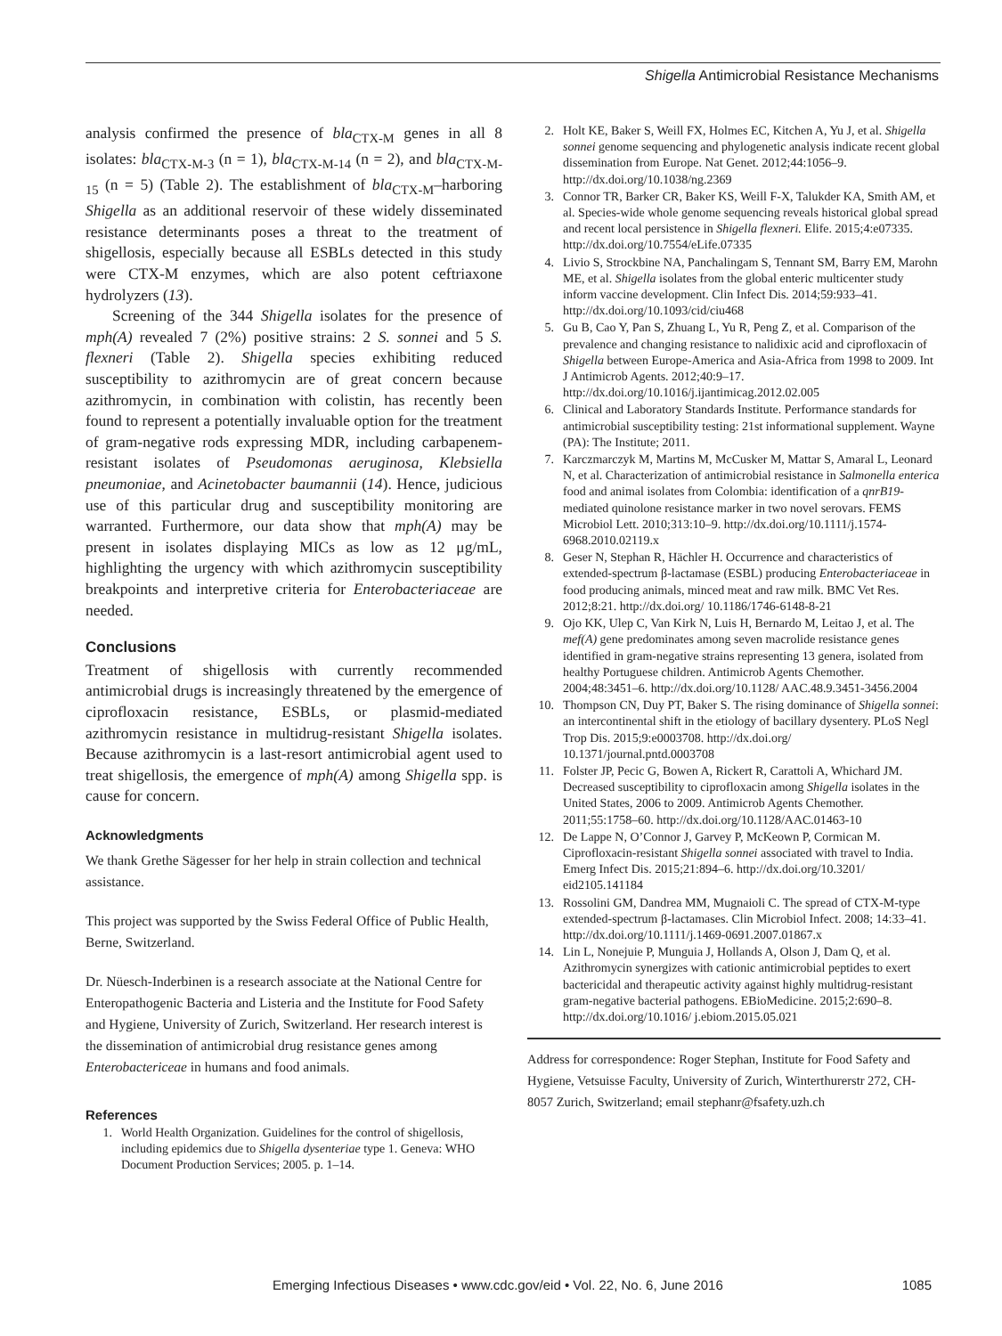Shigella Antimicrobial Resistance Mechanisms
analysis confirmed the presence of bla<sub>CTX-M</sub> genes in all 8 isolates: bla<sub>CTX-M-3</sub> (n = 1), bla<sub>CTX-M-14</sub> (n = 2), and bla<sub>CTX-M-15</sub> (n = 5) (Table 2). The establishment of bla<sub>CTX-M</sub>–harboring Shigella as an additional reservoir of these widely disseminated resistance determinants poses a threat to the treatment of shigellosis, especially because all ESBLs detected in this study were CTX-M enzymes, which are also potent ceftriaxone hydrolyzers (13).
Screening of the 344 Shigella isolates for the presence of mph(A) revealed 7 (2%) positive strains: 2 S. sonnei and 5 S. flexneri (Table 2). Shigella species exhibiting reduced susceptibility to azithromycin are of great concern because azithromycin, in combination with colistin, has recently been found to represent a potentially invaluable option for the treatment of gram-negative rods expressing MDR, including carbapenem-resistant isolates of Pseudomonas aeruginosa, Klebsiella pneumoniae, and Acinetobacter baumannii (14). Hence, judicious use of this particular drug and susceptibility monitoring are warranted. Furthermore, our data show that mph(A) may be present in isolates displaying MICs as low as 12 μg/mL, highlighting the urgency with which azithromycin susceptibility breakpoints and interpretive criteria for Enterobacteriaceae are needed.
Conclusions
Treatment of shigellosis with currently recommended antimicrobial drugs is increasingly threatened by the emergence of ciprofloxacin resistance, ESBLs, or plasmid-mediated azithromycin resistance in multidrug-resistant Shigella isolates. Because azithromycin is a last-resort antimicrobial agent used to treat shigellosis, the emergence of mph(A) among Shigella spp. is cause for concern.
Acknowledgments
We thank Grethe Sägesser for her help in strain collection and technical assistance.
This project was supported by the Swiss Federal Office of Public Health, Berne, Switzerland.
Dr. Nüesch-Inderbinen is a research associate at the National Centre for Enteropathogenic Bacteria and Listeria and the Institute for Food Safety and Hygiene, University of Zurich, Switzerland. Her research interest is the dissemination of antimicrobial drug resistance genes among Enterobactericeae in humans and food animals.
References
1. World Health Organization. Guidelines for the control of shigellosis, including epidemics due to Shigella dysenteriae type 1. Geneva: WHO Document Production Services; 2005. p. 1–14.
2. Holt KE, Baker S, Weill FX, Holmes EC, Kitchen A, Yu J, et al. Shigella sonnei genome sequencing and phylogenetic analysis indicate recent global dissemination from Europe. Nat Genet. 2012;44:1056–9. http://dx.doi.org/10.1038/ng.2369
3. Connor TR, Barker CR, Baker KS, Weill F-X, Talukder KA, Smith AM, et al. Species-wide whole genome sequencing reveals historical global spread and recent local persistence in Shigella flexneri. Elife. 2015;4:e07335. http://dx.doi.org/10.7554/eLife.07335
4. Livio S, Strockbine NA, Panchalingam S, Tennant SM, Barry EM, Marohn ME, et al. Shigella isolates from the global enteric multicenter study inform vaccine development. Clin Infect Dis. 2014;59:933–41. http://dx.doi.org/10.1093/cid/ciu468
5. Gu B, Cao Y, Pan S, Zhuang L, Yu R, Peng Z, et al. Comparison of the prevalence and changing resistance to nalidixic acid and ciprofloxacin of Shigella between Europe-America and Asia-Africa from 1998 to 2009. Int J Antimicrob Agents. 2012;40:9–17. http://dx.doi.org/10.1016/j.ijantimicag.2012.02.005
6. Clinical and Laboratory Standards Institute. Performance standards for antimicrobial susceptibility testing: 21st informational supplement. Wayne (PA): The Institute; 2011.
7. Karczmarczyk M, Martins M, McCusker M, Mattar S, Amaral L, Leonard N, et al. Characterization of antimicrobial resistance in Salmonella enterica food and animal isolates from Colombia: identification of a qnrB19-mediated quinolone resistance marker in two novel serovars. FEMS Microbiol Lett. 2010;313:10–9. http://dx.doi.org/10.1111/j.1574-6968.2010.02119.x
8. Geser N, Stephan R, Hächler H. Occurrence and characteristics of extended-spectrum β-lactamase (ESBL) producing Enterobacteriaceae in food producing animals, minced meat and raw milk. BMC Vet Res. 2012;8:21. http://dx.doi.org/ 10.1186/1746-6148-8-21
9. Ojo KK, Ulep C, Van Kirk N, Luis H, Bernardo M, Leitao J, et al. The mef(A) gene predominates among seven macrolide resistance genes identified in gram-negative strains representing 13 genera, isolated from healthy Portuguese children. Antimicrob Agents Chemother. 2004;48:3451–6. http://dx.doi.org/10.1128/ AAC.48.9.3451-3456.2004
10. Thompson CN, Duy PT, Baker S. The rising dominance of Shigella sonnei: an intercontinental shift in the etiology of bacillary dysentery. PLoS Negl Trop Dis. 2015;9:e0003708. http://dx.doi.org/ 10.1371/journal.pntd.0003708
11. Folster JP, Pecic G, Bowen A, Rickert R, Carattoli A, Whichard JM. Decreased susceptibility to ciprofloxacin among Shigella isolates in the United States, 2006 to 2009. Antimicrob Agents Chemother. 2011;55:1758–60. http://dx.doi.org/10.1128/AAC.01463-10
12. De Lappe N, O’Connor J, Garvey P, McKeown P, Cormican M. Ciprofloxacin-resistant Shigella sonnei associated with travel to India. Emerg Infect Dis. 2015;21:894–6. http://dx.doi.org/10.3201/ eid2105.141184
13. Rossolini GM, Dandrea MM, Mugnaioli C. The spread of CTX-M-type extended-spectrum β-lactamases. Clin Microbiol Infect. 2008; 14:33–41. http://dx.doi.org/10.1111/j.1469-0691.2007.01867.x
14. Lin L, Nonejuie P, Munguia J, Hollands A, Olson J, Dam Q, et al. Azithromycin synergizes with cationic antimicrobial peptides to exert bactericidal and therapeutic activity against highly multidrug-resistant gram-negative bacterial pathogens. EBioMedicine. 2015;2:690–8. http://dx.doi.org/10.1016/ j.ebiom.2015.05.021
Address for correspondence: Roger Stephan, Institute for Food Safety and Hygiene, Vetsuisse Faculty, University of Zurich, Winterthurerstr 272, CH-8057 Zurich, Switzerland; email stephanr@fsafety.uzh.ch
Emerging Infectious Diseases • www.cdc.gov/eid • Vol. 22, No. 6, June 2016 1085